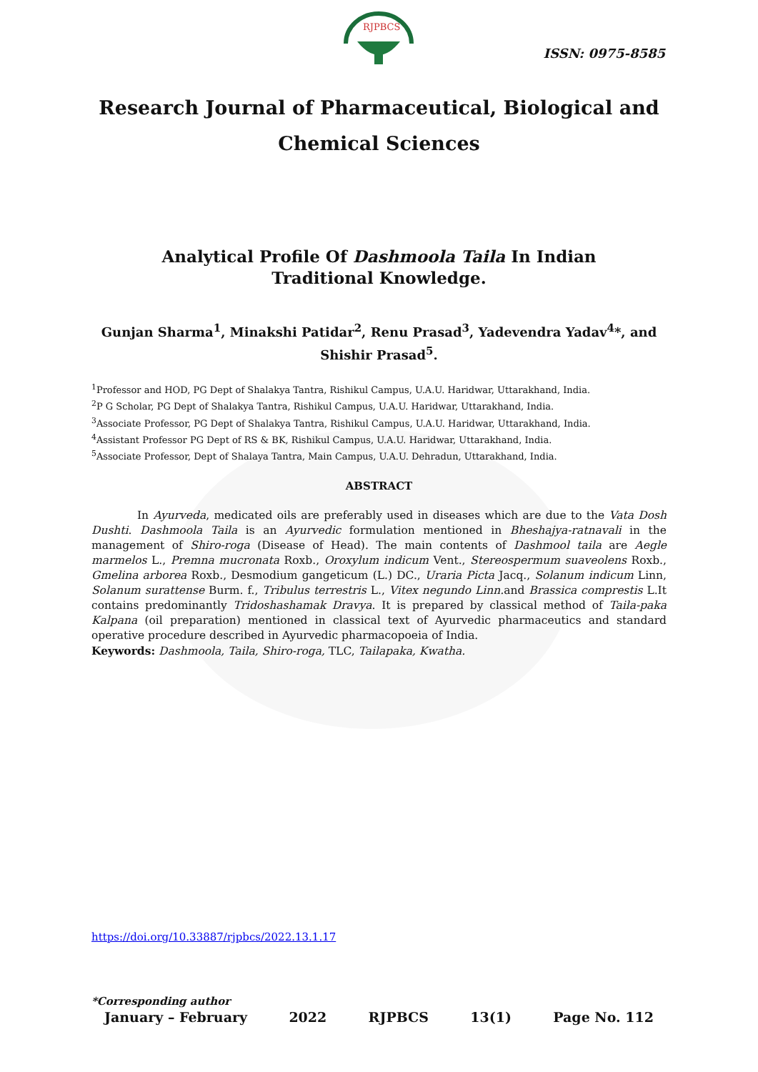RJPBCS
ISSN: 0975-8585
Research Journal of Pharmaceutical, Biological and Chemical Sciences
Analytical Profile Of Dashmoola Taila In Indian Traditional Knowledge.
Gunjan Sharma<sup>1</sup>, Minakshi Patidar<sup>2</sup>, Renu Prasad<sup>3</sup>, Yadevendra Yadav<sup>4</sup>*, and Shishir Prasad<sup>5</sup>.
<sup>1</sup> Professor and HOD, PG Dept of Shalakya Tantra, Rishikul Campus, U.A.U. Haridwar, Uttarakhand, India.
<sup>2</sup> P G Scholar, PG Dept of Shalakya Tantra, Rishikul Campus, U.A.U. Haridwar, Uttarakhand, India.
<sup>3</sup> Associate Professor, PG Dept of Shalakya Tantra, Rishikul Campus, U.A.U. Haridwar, Uttarakhand, India.
<sup>4</sup> Assistant Professor PG Dept of RS & BK, Rishikul Campus, U.A.U. Haridwar, Uttarakhand, India.
<sup>5</sup> Associate Professor, Dept of Shalaya Tantra, Main Campus, U.A.U. Dehradun, Uttarakhand, India.
ABSTRACT
In Ayurveda, medicated oils are preferably used in diseases which are due to the Vata Dosh Dushti. Dashmoola Taila is an Ayurvedic formulation mentioned in Bheshajya-ratnavali in the management of Shiro-roga (Disease of Head). The main contents of Dashmool taila are Aegle marmelos L., Premna mucronata Roxb., Oroxylum indicum Vent., Stereospermum suaveolens Roxb., Gmelina arborea Roxb., Desmodium gangeticum (L.) DC., Uraria Picta Jacq., Solanum indicum Linn, Solanum surattense Burm. f., Tribulus terrestris L., Vitex negundo Linn. and Brassica comprestis L.It contains predominantly Tridoshashamak Dravya. It is prepared by classical method of Taila-paka Kalpana (oil preparation) mentioned in classical text of Ayurvedic pharmaceutics and standard operative procedure described in Ayurvedic pharmacopoeia of India.
Keywords: Dashmoola, Taila, Shiro-roga, TLC, Tailapaka, Kwatha.
https://doi.org/10.33887/rjpbcs/2022.13.1.17
*Corresponding author
January – February 2022 RJPBCS 13(1) Page No. 112